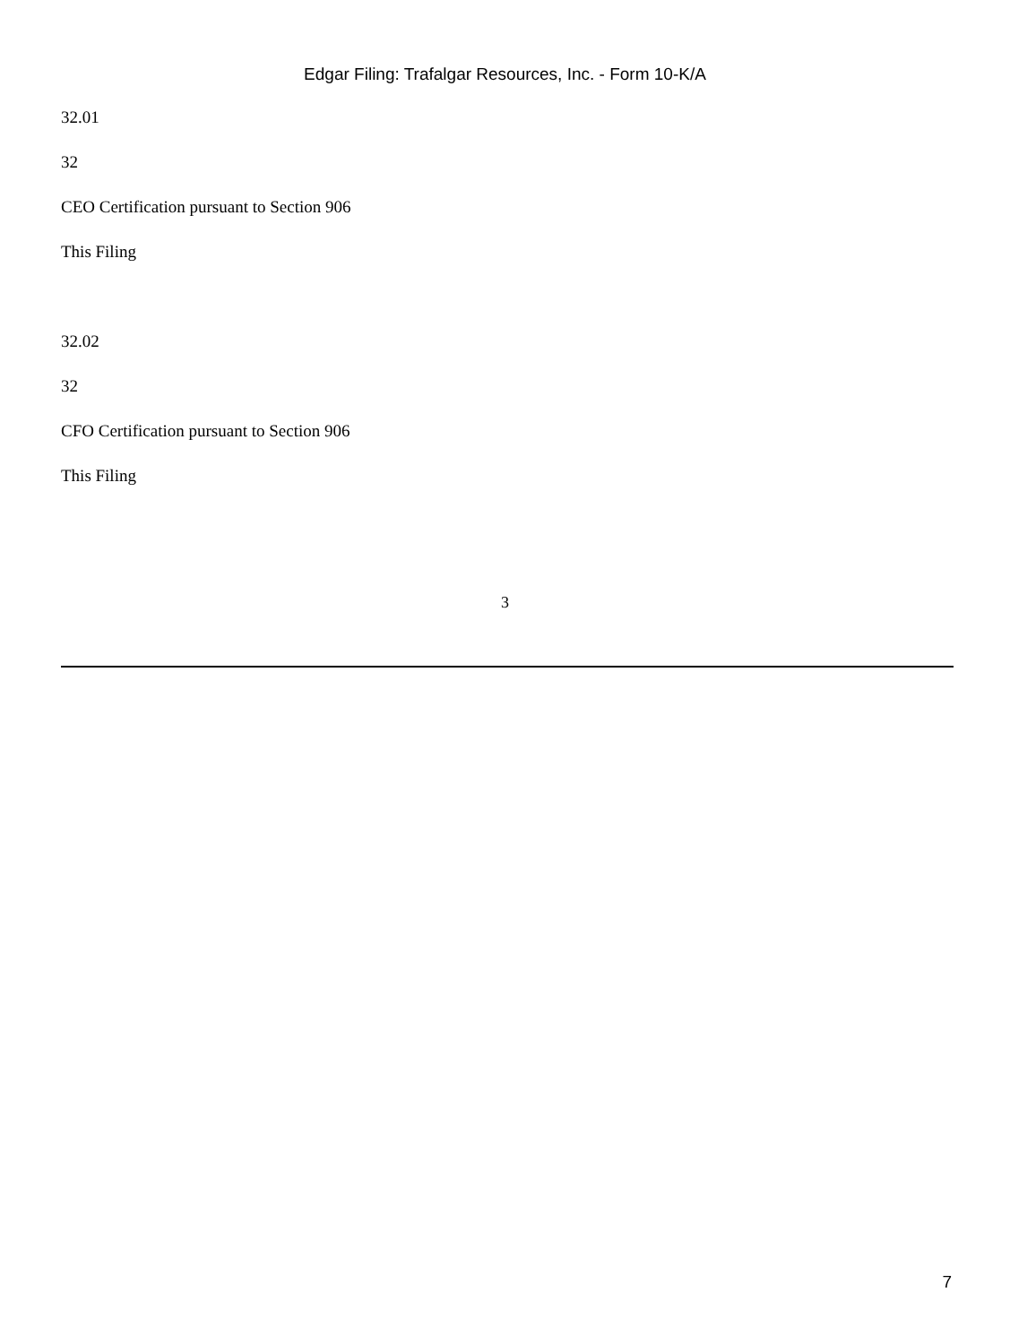Edgar Filing: Trafalgar Resources, Inc. - Form 10-K/A
32.01
32
CEO Certification pursuant to Section 906
This Filing
32.02
32
CFO Certification pursuant to Section 906
This Filing
3
7